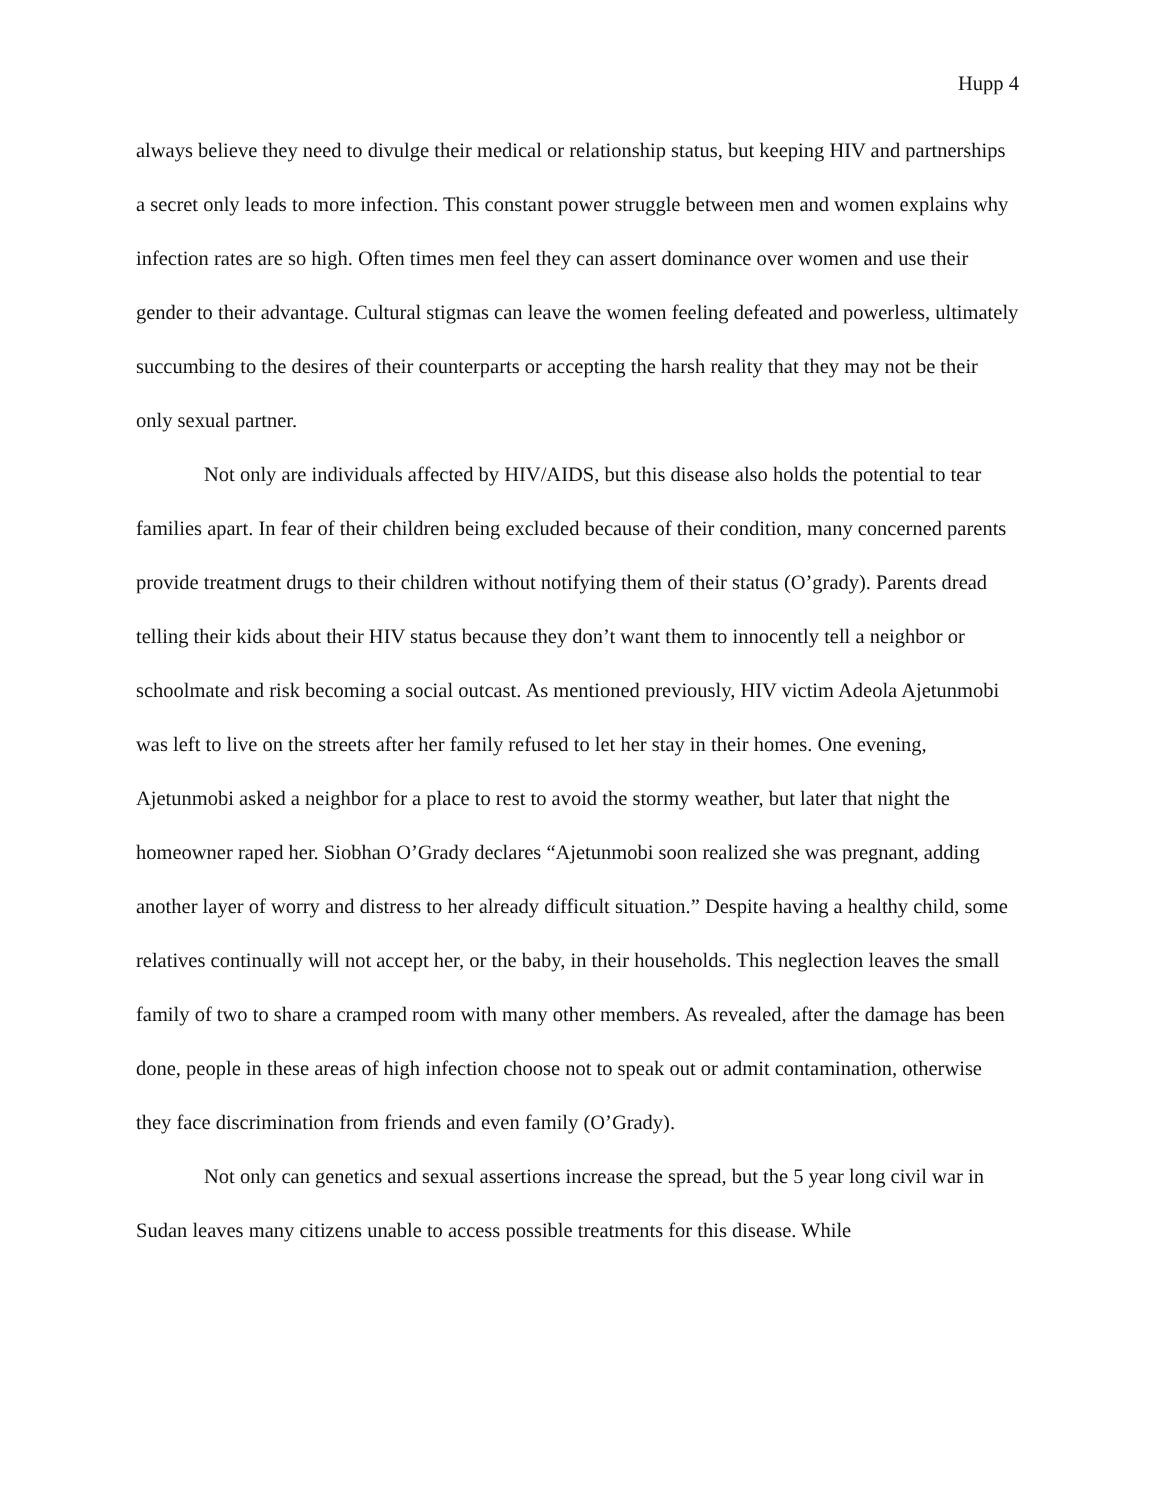Hupp 4
always believe they need to divulge their medical or relationship status, but keeping HIV and partnerships a secret only leads to more infection. This constant power struggle between men and women explains why infection rates are so high. Often times men feel they can assert dominance over women and use their gender to their advantage. Cultural stigmas can leave the women feeling defeated and powerless, ultimately succumbing to the desires of their counterparts or accepting the harsh reality that they may not be their only sexual partner.
Not only are individuals affected by HIV/AIDS, but this disease also holds the potential to tear families apart. In fear of their children being excluded because of their condition, many concerned parents provide treatment drugs to their children without notifying them of their status (O’grady). Parents dread telling their kids about their HIV status because they don’t want them to innocently tell a neighbor or schoolmate and risk becoming a social outcast. As mentioned previously, HIV victim Adeola Ajetunmobi was left to live on the streets after her family refused to let her stay in their homes. One evening, Ajetunmobi asked a neighbor for a place to rest to avoid the stormy weather, but later that night the homeowner raped her. Siobhan O’Grady declares “Ajetunmobi soon realized she was pregnant, adding another layer of worry and distress to her already difficult situation.” Despite having a healthy child, some relatives continually will not accept her, or the baby, in their households. This neglection leaves the small family of two to share a cramped room with many other members. As revealed, after the damage has been done, people in these areas of high infection choose not to speak out or admit contamination, otherwise they face discrimination from friends and even family (O’Grady).
Not only can genetics and sexual assertions increase the spread, but the 5 year long civil war in Sudan leaves many citizens unable to access possible treatments for this disease. While